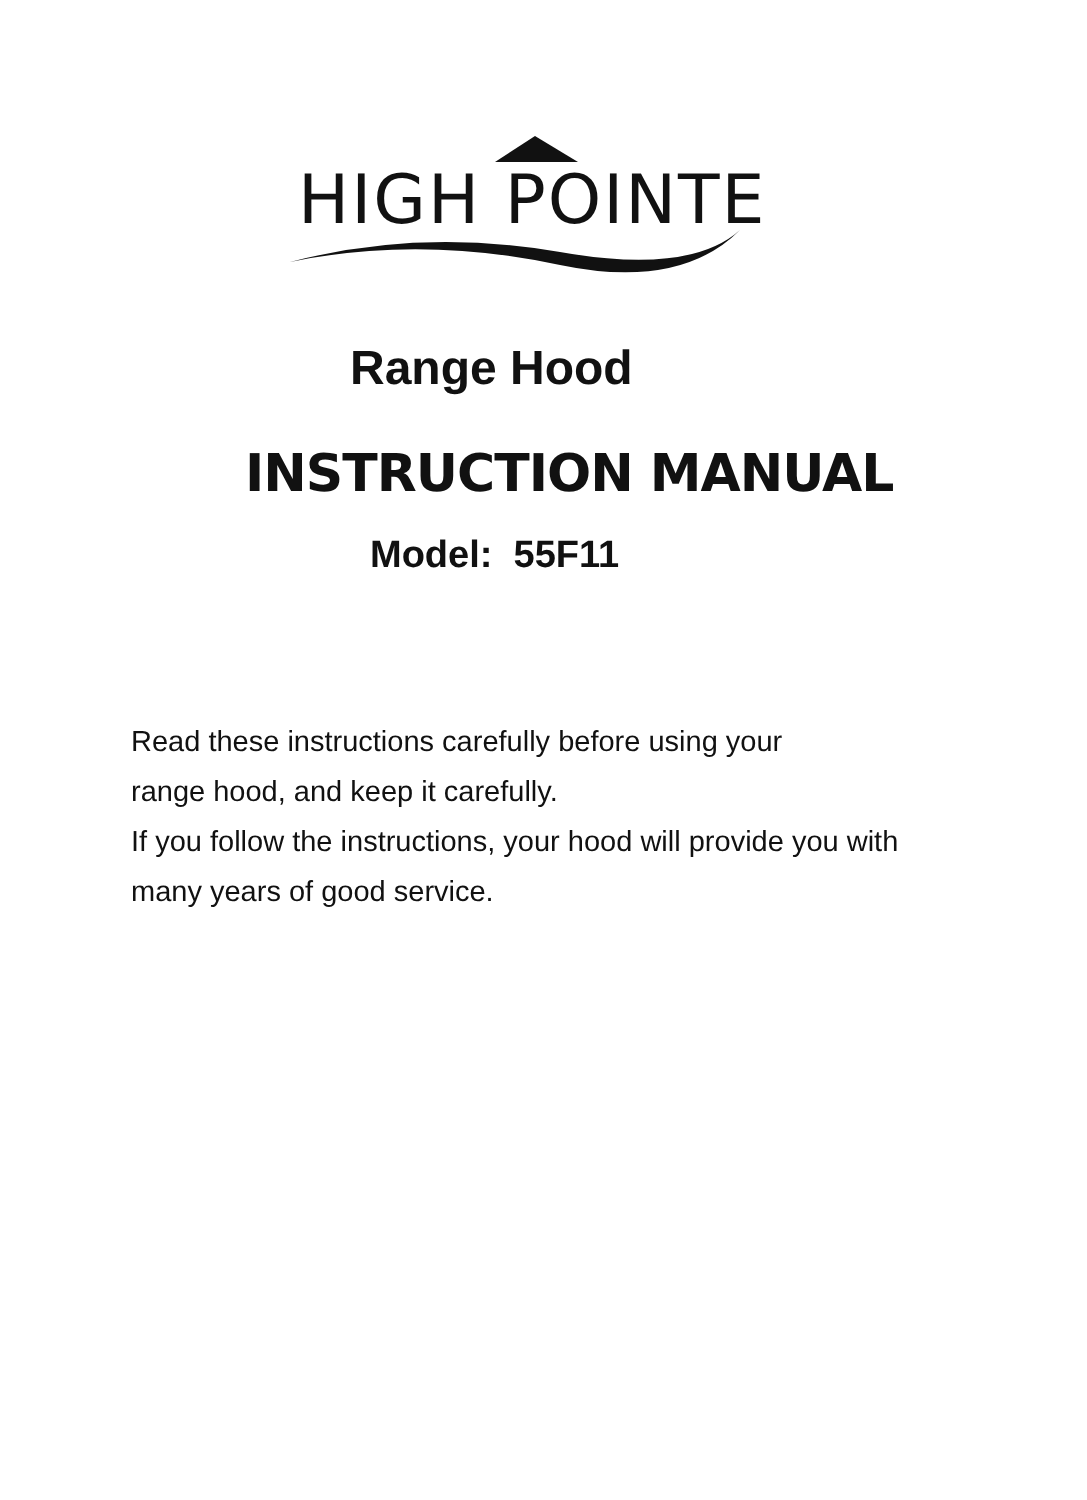HIGH POINTE
Range Hood
INSTRUCTION MANUAL
Model: 55F11
Read these instructions carefully before using your
range hood, and keep it carefully.
If you follow the instructions, your hood will provide you with
many years of good service.